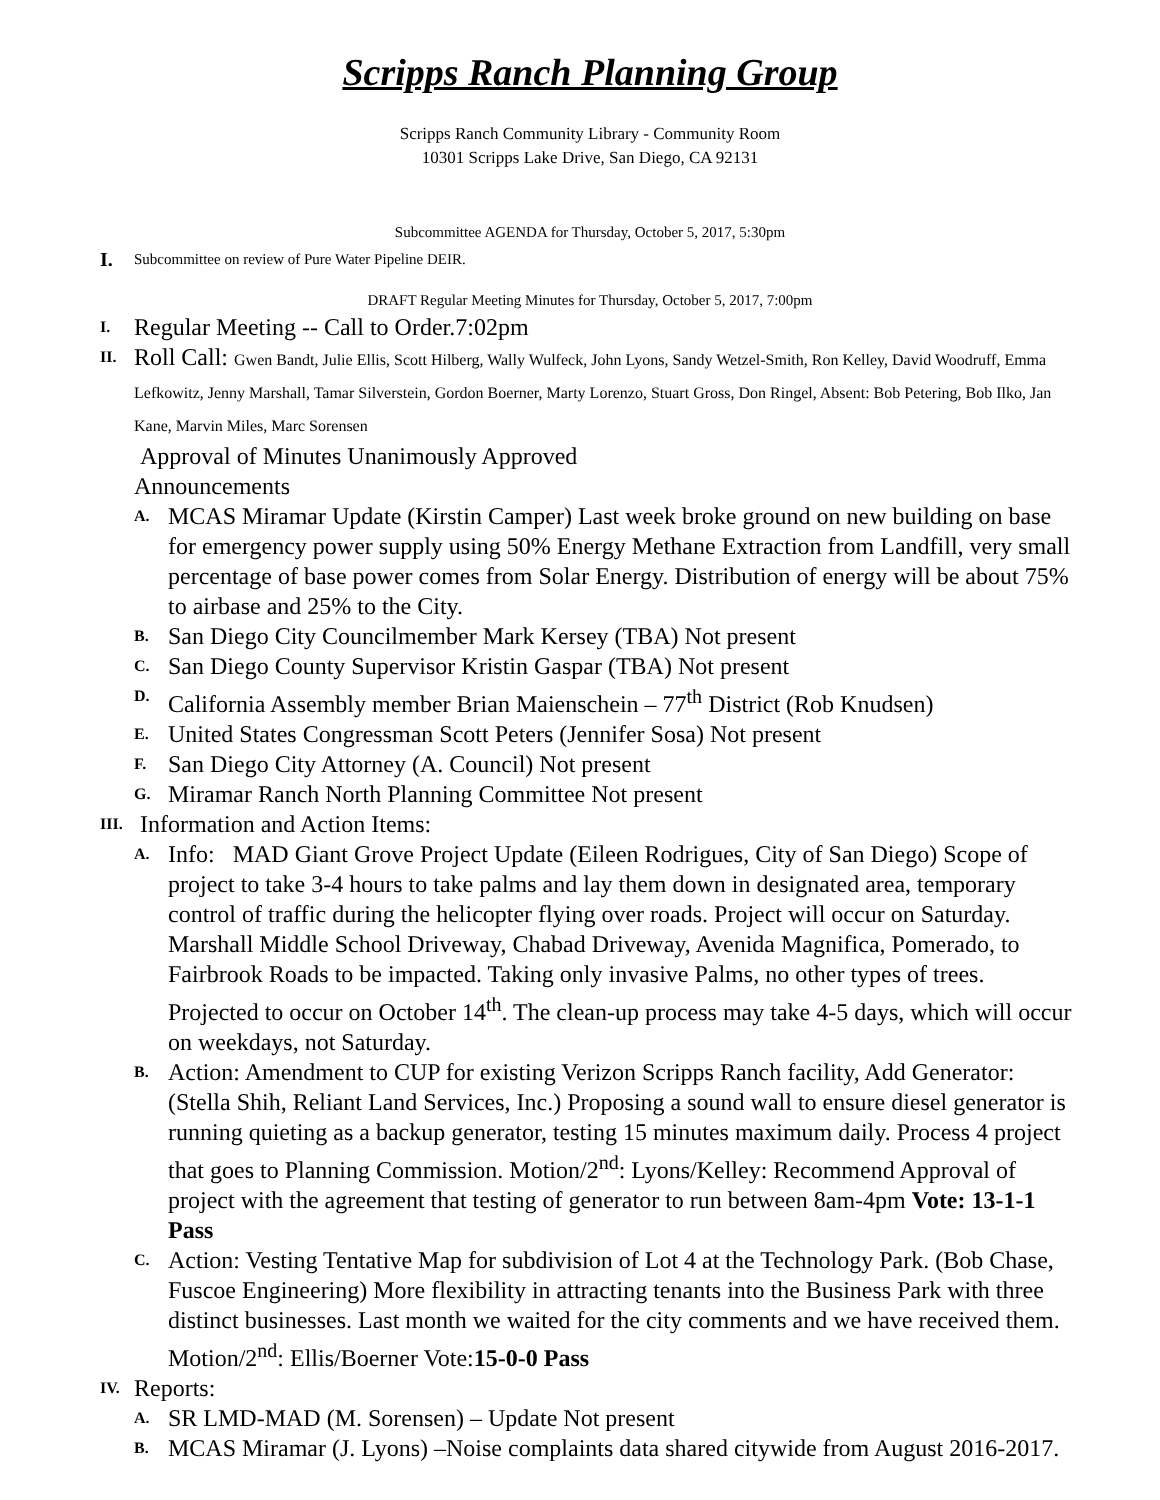Scripps Ranch Planning Group
Scripps Ranch Community Library - Community Room
10301 Scripps Lake Drive, San Diego, CA 92131
Subcommittee AGENDA for Thursday, October 5, 2017, 5:30pm
I. Subcommittee on review of Pure Water Pipeline DEIR.
DRAFT Regular Meeting Minutes for Thursday, October 5, 2017, 7:00pm
I. Regular Meeting -- Call to Order.7:02pm
II. Roll Call: Gwen Bandt, Julie Ellis, Scott Hilberg, Wally Wulfeck, John Lyons, Sandy Wetzel-Smith, Ron Kelley, David Woodruff, Emma Lefkowitz, Jenny Marshall, Tamar Silverstein, Gordon Boerner, Marty Lorenzo, Stuart Gross, Don Ringel, Absent: Bob Petering, Bob Ilko, Jan Kane, Marvin Miles, Marc Sorensen
Approval of Minutes Unanimously Approved
Announcements
A. MCAS Miramar Update (Kirstin Camper) Last week broke ground on new building on base for emergency power supply using 50% Energy Methane Extraction from Landfill, very small percentage of base power comes from Solar Energy. Distribution of energy will be about 75% to airbase and 25% to the City.
B. San Diego City Councilmember Mark Kersey (TBA) Not present
C. San Diego County Supervisor Kristin Gaspar (TBA) Not present
D. California Assembly member Brian Maienschein – 77<sup>th</sup> District (Rob Knudsen)
E. United States Congressman Scott Peters (Jennifer Sosa) Not present
F. San Diego City Attorney (A. Council) Not present
G. Miramar Ranch North Planning Committee Not present
III. Information and Action Items:
A. Info: MAD Giant Grove Project Update (Eileen Rodrigues, City of San Diego) Scope of project to take 3-4 hours to take palms and lay them down in designated area, temporary control of traffic during the helicopter flying over roads. Project will occur on Saturday. Marshall Middle School Driveway, Chabad Driveway, Avenida Magnifica, Pomerado, to Fairbrook Roads to be impacted. Taking only invasive Palms, no other types of trees. Projected to occur on October 14<sup>th</sup>. The clean-up process may take 4-5 days, which will occur on weekdays, not Saturday.
B. Action: Amendment to CUP for existing Verizon Scripps Ranch facility, Add Generator: (Stella Shih, Reliant Land Services, Inc.) Proposing a sound wall to ensure diesel generator is running quieting as a backup generator, testing 15 minutes maximum daily. Process 4 project that goes to Planning Commission. Motion/2<sup>nd</sup>: Lyons/Kelley: Recommend Approval of project with the agreement that testing of generator to run between 8am-4pm Vote: 13-1-1 Pass
C. Action: Vesting Tentative Map for subdivision of Lot 4 at the Technology Park. (Bob Chase, Fuscoe Engineering) More flexibility in attracting tenants into the Business Park with three distinct businesses. Last month we waited for the city comments and we have received them. Motion/2<sup>nd</sup>: Ellis/Boerner Vote:15-0-0 Pass
IV. Reports:
A. SR LMD-MAD (M. Sorensen) – Update Not present
B. MCAS Miramar (J. Lyons) –Noise complaints data shared citywide from August 2016-2017.